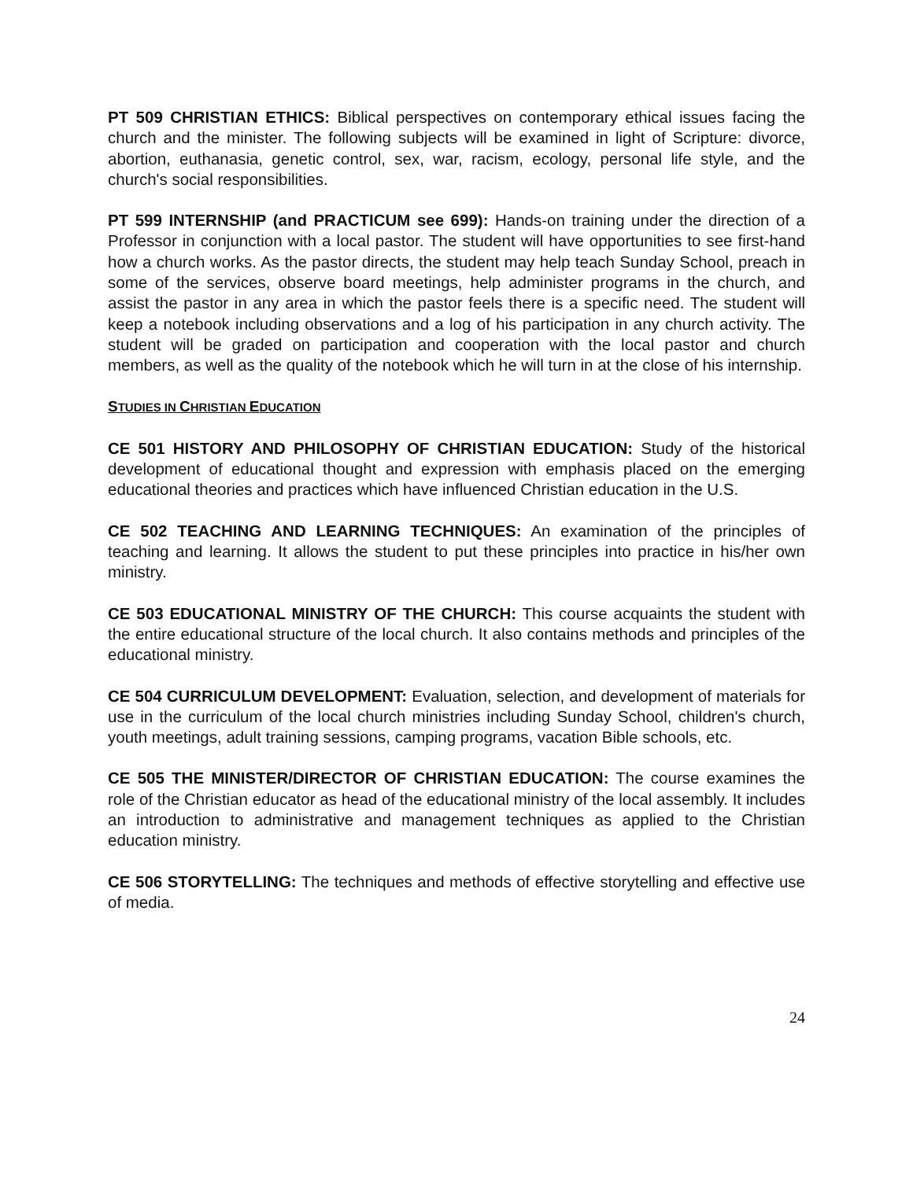PT 509 CHRISTIAN ETHICS: Biblical perspectives on contemporary ethical issues facing the church and the minister. The following subjects will be examined in light of Scripture: divorce, abortion, euthanasia, genetic control, sex, war, racism, ecology, personal life style, and the church's social responsibilities.
PT 599 INTERNSHIP (and PRACTICUM see 699): Hands-on training under the direction of a Professor in conjunction with a local pastor. The student will have opportunities to see first-hand how a church works. As the pastor directs, the student may help teach Sunday School, preach in some of the services, observe board meetings, help administer programs in the church, and assist the pastor in any area in which the pastor feels there is a specific need. The student will keep a notebook including observations and a log of his participation in any church activity. The student will be graded on participation and cooperation with the local pastor and church members, as well as the quality of the notebook which he will turn in at the close of his internship.
STUDIES IN CHRISTIAN EDUCATION
CE 501 HISTORY AND PHILOSOPHY OF CHRISTIAN EDUCATION: Study of the historical development of educational thought and expression with emphasis placed on the emerging educational theories and practices which have influenced Christian education in the U.S.
CE 502 TEACHING AND LEARNING TECHNIQUES: An examination of the principles of teaching and learning. It allows the student to put these principles into practice in his/her own ministry.
CE 503 EDUCATIONAL MINISTRY OF THE CHURCH: This course acquaints the student with the entire educational structure of the local church. It also contains methods and principles of the educational ministry.
CE 504 CURRICULUM DEVELOPMENT: Evaluation, selection, and development of materials for use in the curriculum of the local church ministries including Sunday School, children's church, youth meetings, adult training sessions, camping programs, vacation Bible schools, etc.
CE 505 THE MINISTER/DIRECTOR OF CHRISTIAN EDUCATION: The course examines the role of the Christian educator as head of the educational ministry of the local assembly. It includes an introduction to administrative and management techniques as applied to the Christian education ministry.
CE 506 STORYTELLING: The techniques and methods of effective storytelling and effective use of media.
24